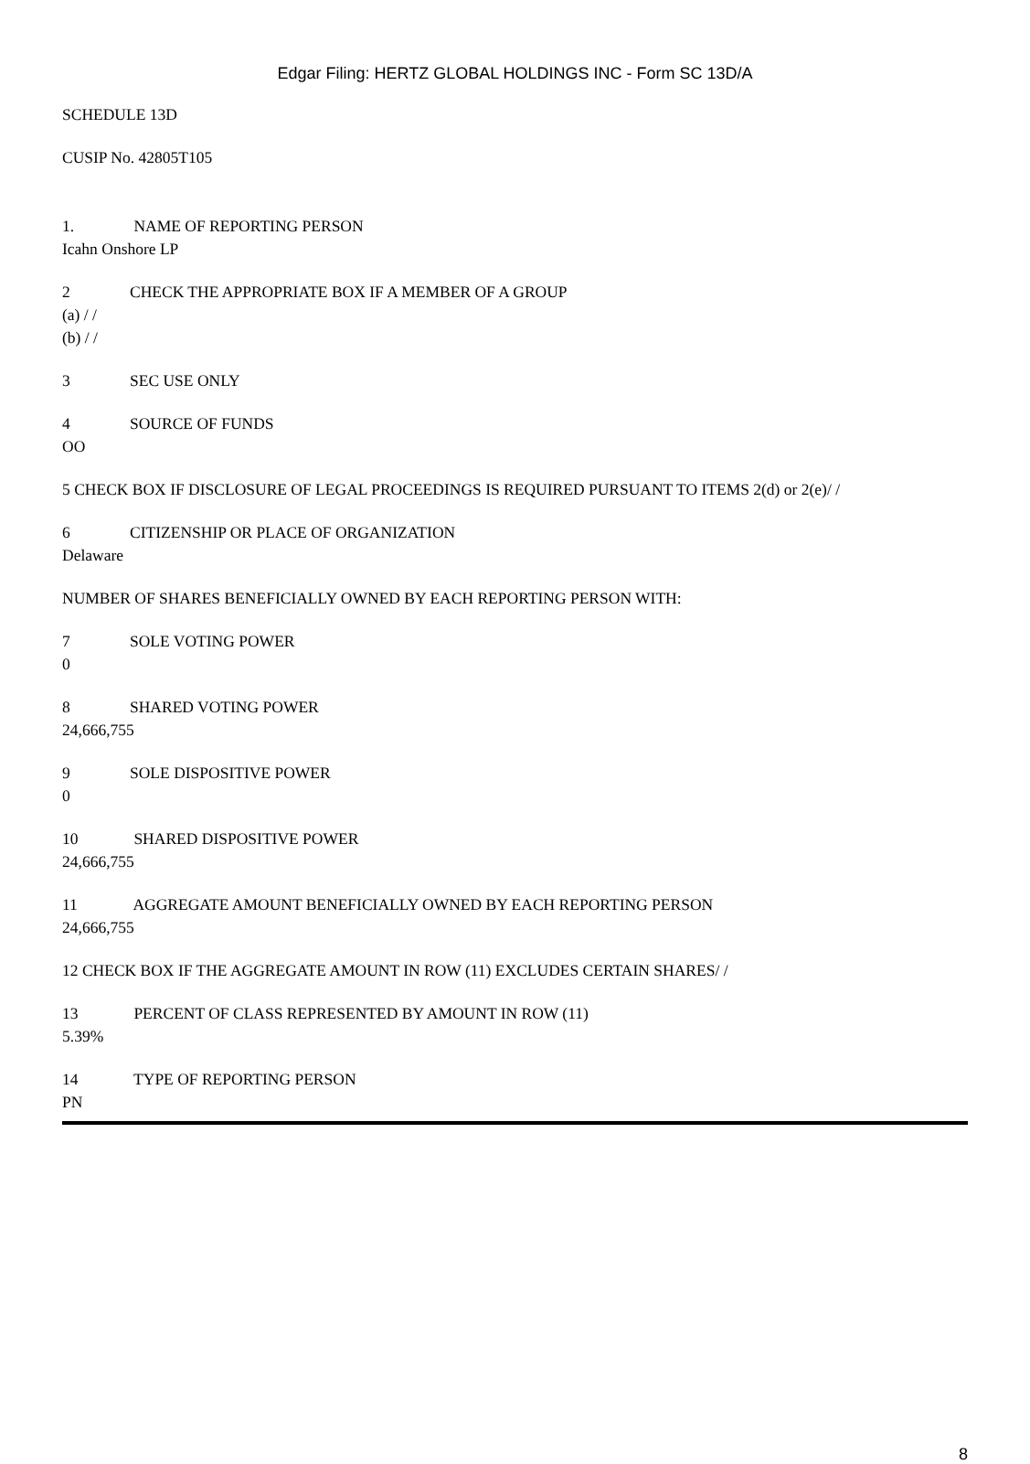Edgar Filing: HERTZ GLOBAL HOLDINGS INC - Form SC 13D/A
SCHEDULE 13D
CUSIP No. 42805T105
1. NAME OF REPORTING PERSON
Icahn Onshore LP
2 CHECK THE APPROPRIATE BOX IF A MEMBER OF A GROUP
(a) / /
(b) / /
3 SEC USE ONLY
4 SOURCE OF FUNDS
OO
5 CHECK BOX IF DISCLOSURE OF LEGAL PROCEEDINGS IS REQUIRED PURSUANT TO ITEMS 2(d) or 2(e)/ /
6 CITIZENSHIP OR PLACE OF ORGANIZATION
Delaware
NUMBER OF SHARES BENEFICIALLY OWNED BY EACH REPORTING PERSON WITH:
7 SOLE VOTING POWER
0
8 SHARED VOTING POWER
24,666,755
9 SOLE DISPOSITIVE POWER
0
10 SHARED DISPOSITIVE POWER
24,666,755
11 AGGREGATE AMOUNT BENEFICIALLY OWNED BY EACH REPORTING PERSON
24,666,755
12 CHECK BOX IF THE AGGREGATE AMOUNT IN ROW (11) EXCLUDES CERTAIN SHARES/ /
13 PERCENT OF CLASS REPRESENTED BY AMOUNT IN ROW (11)
5.39%
14 TYPE OF REPORTING PERSON
PN
8